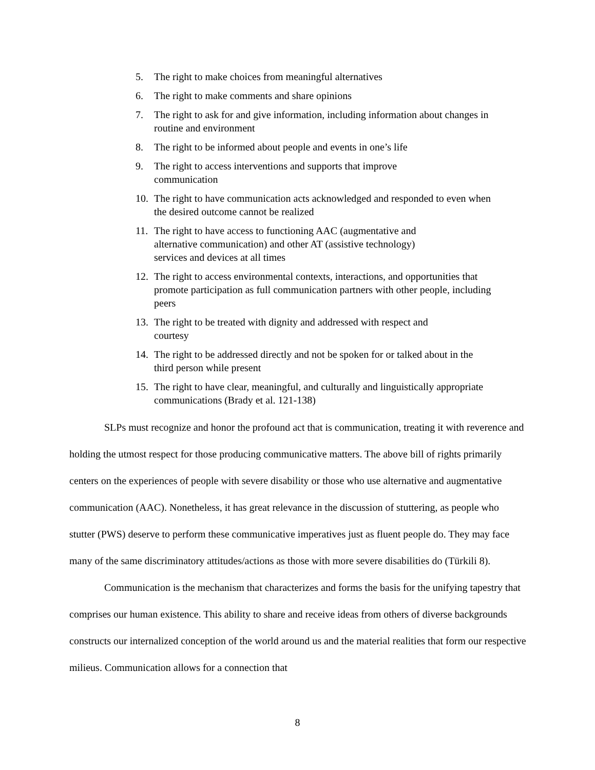5. The right to make choices from meaningful alternatives
6. The right to make comments and share opinions
7. The right to ask for and give information, including information about changes in routine and environment
8. The right to be informed about people and events in one’s life
9. The right to access interventions and supports that improve
communication
10. The right to have communication acts acknowledged and responded to even when the desired outcome cannot be realized
11. The right to have access to functioning AAC (augmentative and
alternative communication) and other AT (assistive technology)
services and devices at all times
12. The right to access environmental contexts, interactions, and opportunities that promote participation as full communication partners with other people, including peers
13. The right to be treated with dignity and addressed with respect and
courtesy
14. The right to be addressed directly and not be spoken for or talked about in the third person while present
15. The right to have clear, meaningful, and culturally and linguistically appropriate communications (Brady et al. 121-138)
SLPs must recognize and honor the profound act that is communication, treating it with reverence and holding the utmost respect for those producing communicative matters. The above bill of rights primarily centers on the experiences of people with severe disability or those who use alternative and augmentative communication (AAC). Nonetheless, it has great relevance in the discussion of stuttering, as people who stutter (PWS) deserve to perform these communicative imperatives just as fluent people do. They may face many of the same discriminatory attitudes/actions as those with more severe disabilities do (Türkili 8).
Communication is the mechanism that characterizes and forms the basis for the unifying tapestry that comprises our human existence. This ability to share and receive ideas from others of diverse backgrounds constructs our internalized conception of the world around us and the material realities that form our respective milieus. Communication allows for a connection that
8